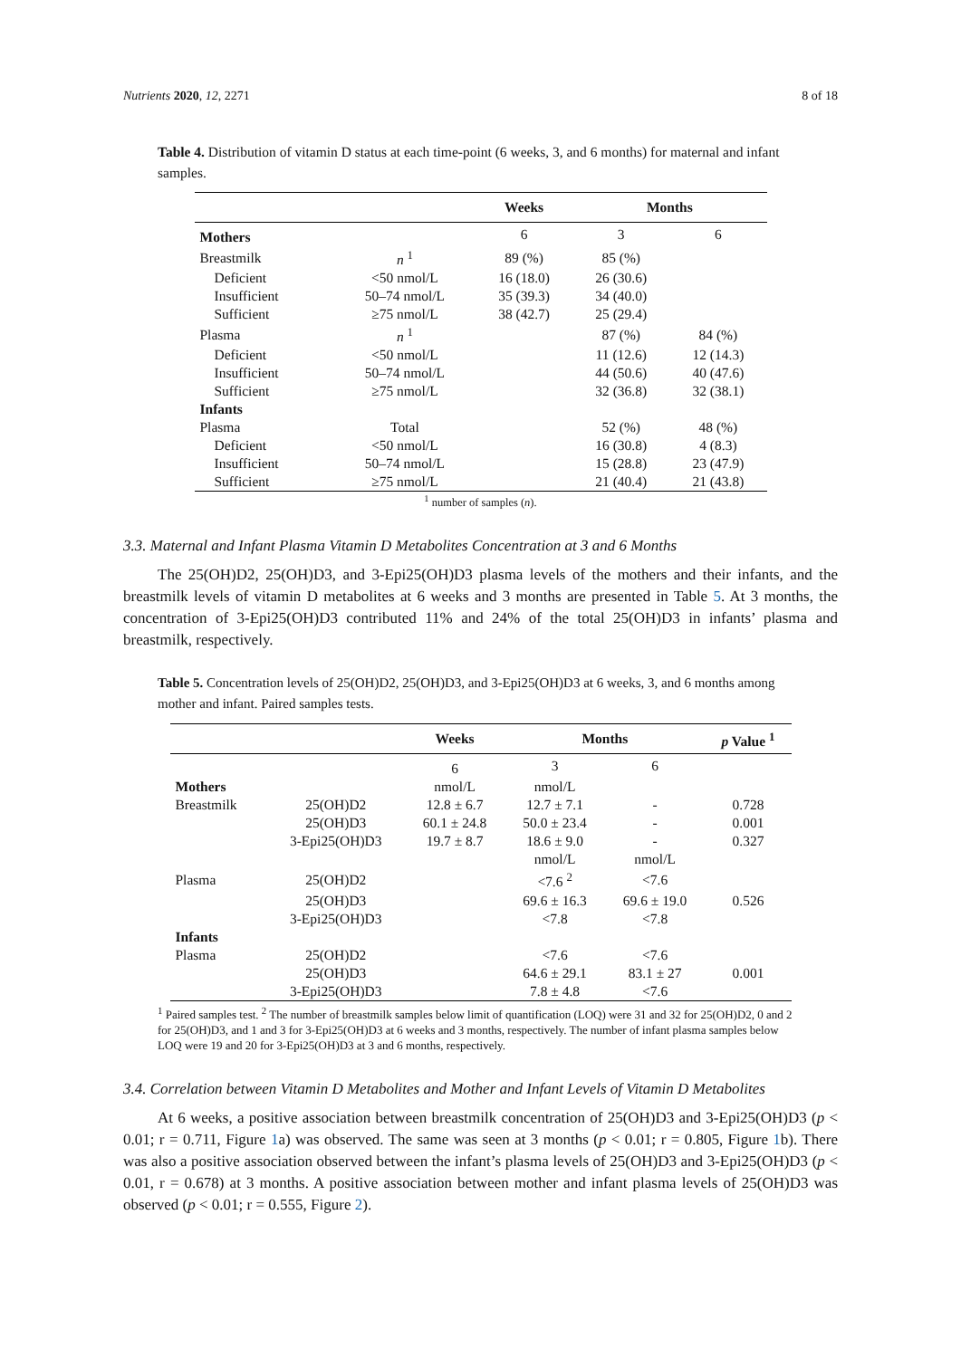Nutrients 2020, 12, 2271 8 of 18
Table 4. Distribution of vitamin D status at each time-point (6 weeks, 3, and 6 months) for maternal and infant samples.
| | | Weeks | Months | |
| --- | --- | --- | --- | --- |
| Mothers | | 6 | 3 | 6 |
| Breastmilk | n <sup>1</sup> | 89 (%) | 85 (%) | |
| Deficient | <50 nmol/L | 16 (18.0) | 26 (30.6) | |
| Insufficient | 50–74 nmol/L | 35 (39.3) | 34 (40.0) | |
| Sufficient | ≥75 nmol/L | 38 (42.7) | 25 (29.4) | |
| Plasma | n <sup>1</sup> | | 87 (%) | 84 (%) |
| Deficient | <50 nmol/L | | 11 (12.6) | 12 (14.3) |
| Insufficient | 50–74 nmol/L | | 44 (50.6) | 40 (47.6) |
| Sufficient | ≥75 nmol/L | | 32 (36.8) | 32 (38.1) |
| Infants | | | | |
| Plasma | Total | | 52 (%) | 48 (%) |
| Deficient | <50 nmol/L | | 16 (30.8) | 4 (8.3) |
| Insufficient | 50–74 nmol/L | | 15 (28.8) | 23 (47.9) |
| Sufficient | ≥75 nmol/L | | 21 (40.4) | 21 (43.8) |
<sup>1</sup> number of samples (n).
3.3. Maternal and Infant Plasma Vitamin D Metabolites Concentration at 3 and 6 Months
The 25(OH)D2, 25(OH)D3, and 3-Epi25(OH)D3 plasma levels of the mothers and their infants, and the breastmilk levels of vitamin D metabolites at 6 weeks and 3 months are presented in Table 5. At 3 months, the concentration of 3-Epi25(OH)D3 contributed 11% and 24% of the total 25(OH)D3 in infants’ plasma and breastmilk, respectively.
Table 5. Concentration levels of 25(OH)D2, 25(OH)D3, and 3-Epi25(OH)D3 at 6 weeks, 3, and 6 months among mother and infant. Paired samples tests.
| | | Weeks | Months | | p Value <sup>1</sup> |
| --- | --- | --- | --- | --- | --- |
| | | 6 | 3 | 6 | |
| Mothers | | nmol/L | nmol/L | | |
| Breastmilk | 25(OH)D2 | 12.8 ± 6.7 | 12.7 ± 7.1 | - | 0.728 |
| | 25(OH)D3 | 60.1 ± 24.8 | 50.0 ± 23.4 | - | 0.001 |
| | 3-Epi25(OH)D3 | 19.7 ± 8.7 | 18.6 ± 9.0 | - | 0.327 |
| | | | nmol/L | nmol/L | |
| Plasma | 25(OH)D2 | | <7.6 <sup>2</sup> | <7.6 | |
| | 25(OH)D3 | | 69.6 ± 16.3 | 69.6 ± 19.0 | 0.526 |
| | 3-Epi25(OH)D3 | | <7.8 | <7.8 | |
| Infants | | | | | |
| Plasma | 25(OH)D2 | | <7.6 | <7.6 | |
| | 25(OH)D3 | | 64.6 ± 29.1 | 83.1 ± 27 | 0.001 |
| | 3-Epi25(OH)D3 | | 7.8 ± 4.8 | <7.6 | |
<sup>1</sup> Paired samples test. <sup>2</sup> The number of breastmilk samples below limit of quantification (LOQ) were 31 and 32 for 25(OH)D2, 0 and 2 for 25(OH)D3, and 1 and 3 for 3-Epi25(OH)D3 at 6 weeks and 3 months, respectively. The number of infant plasma samples below LOQ were 19 and 20 for 3-Epi25(OH)D3 at 3 and 6 months, respectively.
3.4. Correlation between Vitamin D Metabolites and Mother and Infant Levels of Vitamin D Metabolites
At 6 weeks, a positive association between breastmilk concentration of 25(OH)D3 and 3-Epi25(OH)D3 (p < 0.01; r = 0.711, Figure 1a) was observed. The same was seen at 3 months (p < 0.01; r = 0.805, Figure 1b). There was also a positive association observed between the infant’s plasma levels of 25(OH)D3 and 3-Epi25(OH)D3 (p < 0.01, r = 0.678) at 3 months. A positive association between mother and infant plasma levels of 25(OH)D3 was observed (p < 0.01; r = 0.555, Figure 2).